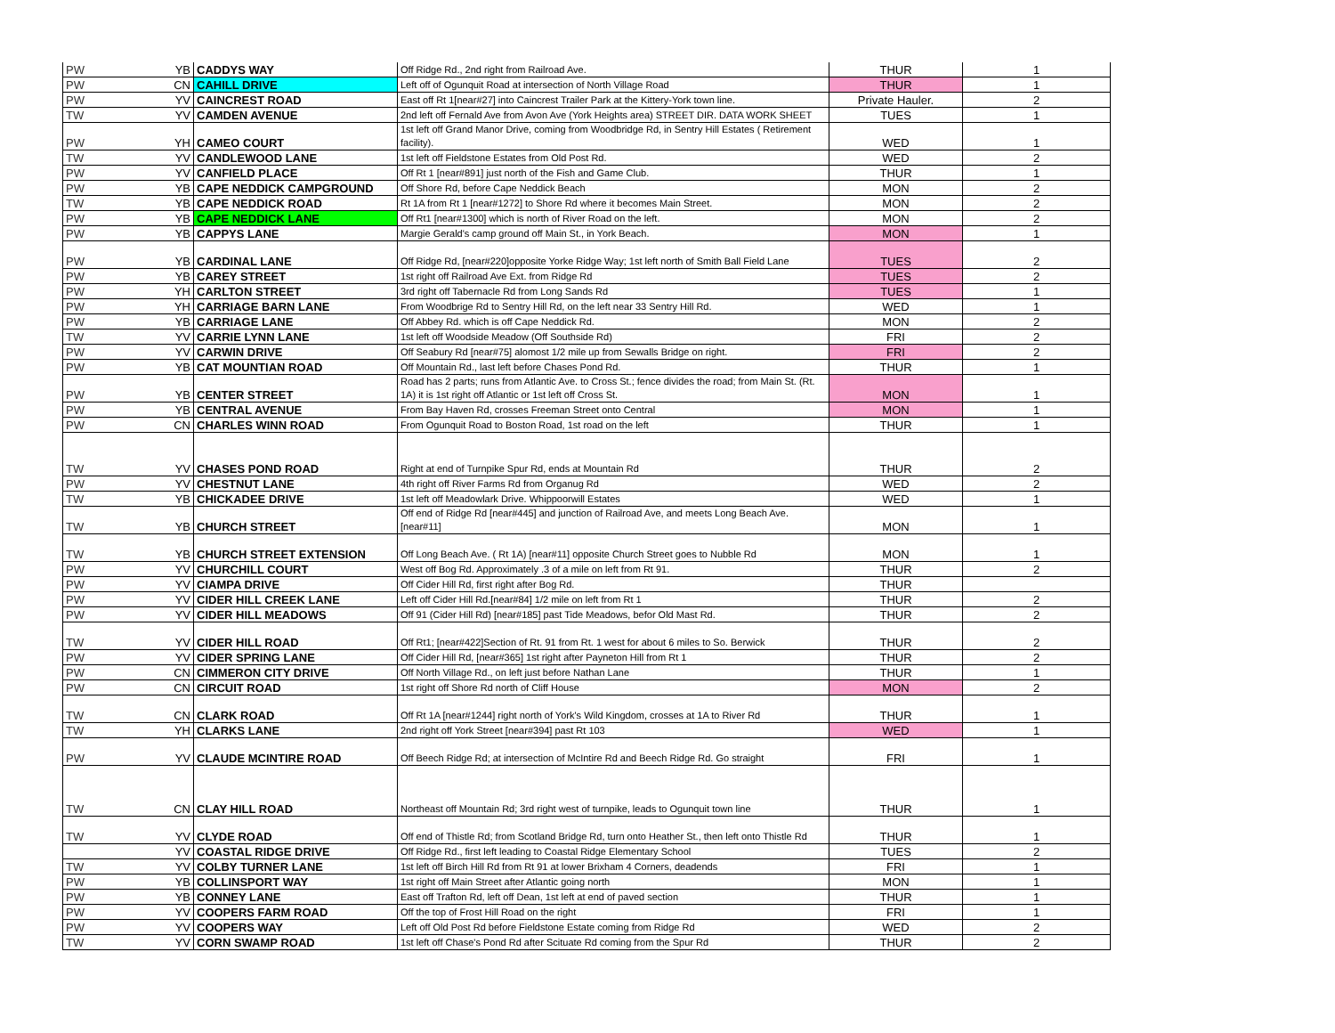| PW | YB | CADDYS WAY | Off Ridge Rd., 2nd right from Railroad Ave. | THUR | 1 |
| PW | CN | CAHILL DRIVE | Left off of Ogunquit Road at intersection of North Village Road | THUR | 1 |
| PW | YV | CAINCREST ROAD | East off Rt 1[near#27] into Caincrest Trailer Park at the Kittery-York town line. | Private Hauler. | 2 |
| TW | YV | CAMDEN AVENUE | 2nd left off Fernald Ave from Avon Ave (York Heights area) STREET DIR. DATA WORK SHEET | TUES | 1 |
| PW | YH | CAMEO COURT | 1st left off Grand Manor Drive, coming from Woodbridge Rd, in Sentry Hill Estates ( Retirement facility). | WED | 1 |
| TW | YV | CANDLEWOOD LANE | 1st left off Fieldstone Estates from Old Post Rd. | WED | 2 |
| PW | YV | CANFIELD PLACE | Off Rt 1 [near#891] just north of the Fish and Game Club. | THUR | 1 |
| PW | YB | CAPE NEDDICK CAMPGROUND | Off Shore Rd, before Cape Neddick Beach | MON | 2 |
| TW | YB | CAPE NEDDICK ROAD | Rt 1A from Rt 1 [near#1272] to Shore Rd where it becomes Main Street. | MON | 2 |
| PW | YB | CAPE NEDDICK LANE | Off Rt1 [near#1300] which is north of River Road on the left. | MON | 2 |
| PW | YB | CAPPYS LANE | Margie Gerald's camp ground off Main St., in York Beach. | MON | 1 |
| PW | YB | CARDINAL LANE | Off Ridge Rd, [near#220]opposite Yorke Ridge Way; 1st left north of Smith Ball Field Lane | TUES | 2 |
| PW | YB | CAREY STREET | 1st right off Railroad Ave Ext. from Ridge Rd | TUES | 2 |
| PW | YH | CARLTON STREET | 3rd right off Tabernacle Rd from Long Sands Rd | TUES | 1 |
| PW | YH | CARRIAGE BARN LANE | From Woodbrige Rd to Sentry Hill Rd, on the left near 33 Sentry Hill Rd. | WED | 1 |
| PW | YB | CARRIAGE LANE | Off Abbey Rd. which is off Cape Neddick Rd. | MON | 2 |
| TW | YV | CARRIE LYNN LANE | 1st left off Woodside Meadow (Off Southside Rd) | FRI | 2 |
| PW | YV | CARWIN DRIVE | Off Seabury Rd [near#75] alomost 1/2 mile up from Sewalls Bridge on right. | FRI | 2 |
| PW | YB | CAT MOUNTIAN ROAD | Off Mountain Rd., last left before Chases Pond Rd. | THUR | 1 |
| PW | YB | CENTER STREET | Road has 2 parts; runs from Atlantic Ave. to Cross St.; fence divides the road; from Main St. (Rt. 1A) it is 1st right off Atlantic or 1st left off Cross St. | MON | 1 |
| PW | YB | CENTRAL AVENUE | From Bay Haven Rd, crosses Freeman Street onto Central | MON | 1 |
| PW | CN | CHARLES WINN ROAD | From Ogunquit Road to Boston Road, 1st road on the left | THUR | 1 |
| TW | YV | CHASES POND ROAD | Right at end of Turnpike Spur Rd, ends at Mountain Rd | THUR | 2 |
| PW | YV | CHESTNUT LANE | 4th right off River Farms Rd from Organug Rd | WED | 2 |
| TW | YB | CHICKADEE DRIVE | 1st left off Meadowlark Drive. Whippoorwill Estates | WED | 1 |
| TW | YB | CHURCH STREET | Off end of Ridge Rd [near#445] and junction of Railroad Ave, and meets Long Beach Ave. [near#11] | MON | 1 |
| TW | YB | CHURCH STREET EXTENSION | Off Long Beach Ave. ( Rt 1A) [near#11] opposite Church Street goes to Nubble Rd | MON | 1 |
| PW | YV | CHURCHILL COURT | West off Bog Rd. Approximately .3 of a mile on left from Rt 91. | THUR | 2 |
| PW | YV | CIAMPA DRIVE | Off Cider Hill Rd, first right after Bog Rd. | THUR | |
| PW | YV | CIDER HILL CREEK LANE | Left off Cider Hill Rd.[near#84] 1/2 mile on left from Rt 1 | THUR | 2 |
| PW | YV | CIDER HILL MEADOWS | Off 91 (Cider Hill Rd) [near#185] past Tide Meadows, befor Old Mast Rd. | THUR | 2 |
| TW | YV | CIDER HILL ROAD | Off Rt1; [near#422]Section of Rt. 91 from Rt. 1 west for about 6 miles to So. Berwick | THUR | 2 |
| PW | YV | CIDER SPRING LANE | Off Cider Hill Rd, [near#365] 1st right after Payneton Hill from Rt 1 | THUR | 2 |
| PW | CN | CIMMERON CITY DRIVE | Off North Village Rd., on left just before Nathan Lane | THUR | 1 |
| PW | CN | CIRCUIT ROAD | 1st right off Shore Rd north of Cliff House | MON | 2 |
| TW | CN | CLARK ROAD | Off Rt 1A [near#1244] right north of York's Wild Kingdom, crosses at 1A to River Rd | THUR | 1 |
| TW | YH | CLARKS LANE | 2nd right off York Street [near#394] past Rt 103 | WED | 1 |
| PW | YV | CLAUDE MCINTIRE ROAD | Off Beech Ridge Rd; at intersection of McIntire Rd and Beech Ridge Rd. Go straight | FRI | 1 |
| TW | CN | CLAY HILL ROAD | Northeast off Mountain Rd; 3rd right west of turnpike, leads to Ogunquit town line | THUR | 1 |
| TW | YV | CLYDE ROAD | Off end of Thistle Rd; from Scotland Bridge Rd, turn onto Heather St., then left onto Thistle Rd | THUR | 1 |
| | YV | COASTAL RIDGE DRIVE | Off Ridge Rd., first left leading to Coastal Ridge Elementary School | TUES | 2 |
| TW | YV | COLBY TURNER LANE | 1st left off Birch Hill Rd from Rt 91 at lower Brixham 4 Corners, deadends | FRI | 1 |
| PW | YB | COLLINSPORT WAY | 1st right off Main Street after Atlantic going north | MON | 1 |
| PW | YB | CONNEY LANE | East off Trafton Rd, left off Dean, 1st left at end of paved section | THUR | 1 |
| PW | YV | COOPERS FARM ROAD | Off the top of Frost Hill Road on the right | FRI | 1 |
| PW | YV | COOPERS WAY | Left off Old Post Rd before Fieldstone Estate coming from Ridge Rd | WED | 2 |
| TW | YV | CORN SWAMP ROAD | 1st left off Chase's Pond Rd after Scituate Rd coming from the Spur Rd | THUR | 2 |